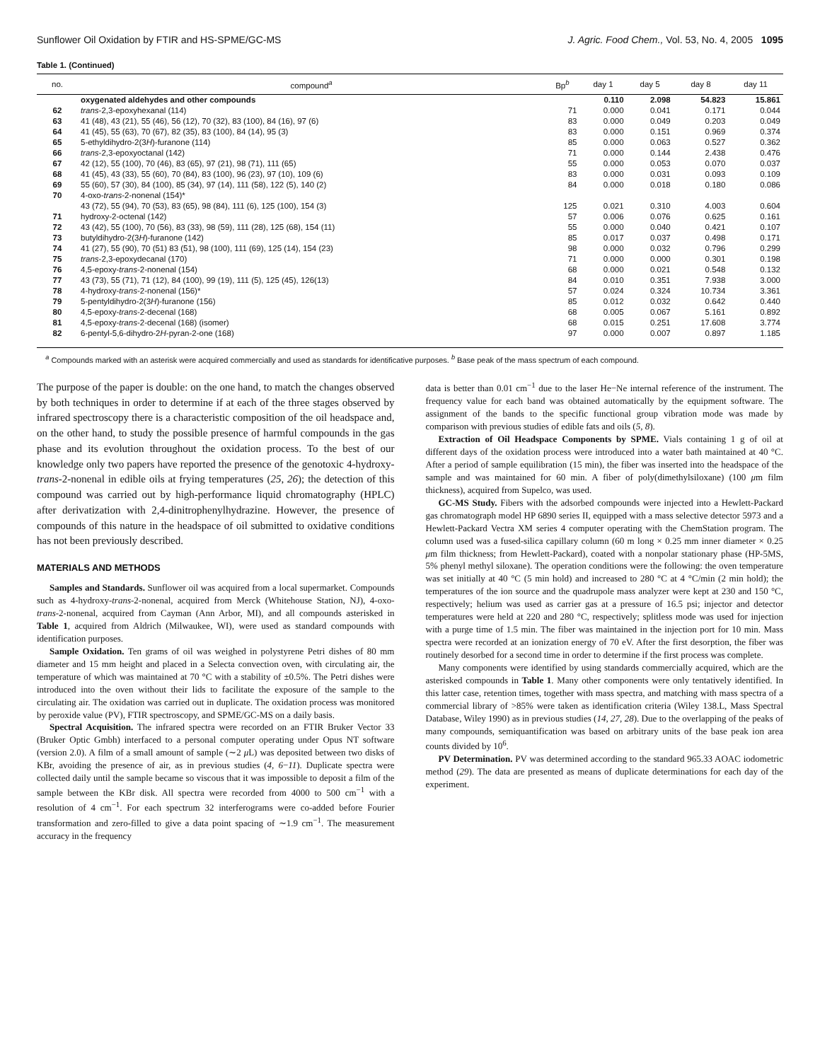Sunflower Oil Oxidation by FTIR and HS-SPME/GC-MS J. Agric. Food Chem., Vol. 53, No. 4, 2005 1095
Table 1. (Continued)
| no. | compound<sup>a</sup> | Bp<sup>b</sup> | day 1 | day 5 | day 8 | day 11 |
| --- | --- | --- | --- | --- | --- | --- |
| | oxygenated aldehydes and other compounds | | 0.110 | 2.098 | 54.823 | 15.861 |
| 62 | trans -2,3-epoxyhexanal (114) | 71 | 0.000 | 0.041 | 0.171 | 0.044 |
| 63 | 41 (48), 43 (21), 55 (46), 56 (12), 70 (32), 83 (100), 84 (16), 97 (6) | 83 | 0.000 | 0.049 | 0.203 | 0.049 |
| 64 | 41 (45), 55 (63), 70 (67), 82 (35), 83 (100), 84 (14), 95 (3) | 83 | 0.000 | 0.151 | 0.969 | 0.374 |
| 65 | 5-ethyldihydro-2(3 H )-furanone (114) | 85 | 0.000 | 0.063 | 0.527 | 0.362 |
| 66 | trans -2,3-epoxyoctanal (142) | 71 | 0.000 | 0.144 | 2.438 | 0.476 |
| 67 | 42 (12), 55 (100), 70 (46), 83 (65), 97 (21), 98 (71), 111 (65) | 55 | 0.000 | 0.053 | 0.070 | 0.037 |
| 68 | 41 (45), 43 (33), 55 (60), 70 (84), 83 (100), 96 (23), 97 (10), 109 (6) | 83 | 0.000 | 0.031 | 0.093 | 0.109 |
| 69 | 55 (60), 57 (30), 84 (100), 85 (34), 97 (14), 111 (58), 122 (5), 140 (2) | 84 | 0.000 | 0.018 | 0.180 | 0.086 |
| 70 | 4-oxo- trans -2-nonenal (154)* | | | | | |
| | 43 (72), 55 (94), 70 (53), 83 (65), 98 (84), 111 (6), 125 (100), 154 (3) | 125 | 0.021 | 0.310 | 4.003 | 0.604 |
| 71 | hydroxy-2-octenal (142) | 57 | 0.006 | 0.076 | 0.625 | 0.161 |
| 72 | 43 (42), 55 (100), 70 (56), 83 (33), 98 (59), 111 (28), 125 (68), 154 (11) | 55 | 0.000 | 0.040 | 0.421 | 0.107 |
| 73 | butyldihydro-2(3 H )-furanone (142) | 85 | 0.017 | 0.037 | 0.498 | 0.171 |
| 74 | 41 (27), 55 (90), 70 (51) 83 (51), 98 (100), 111 (69), 125 (14), 154 (23) | 98 | 0.000 | 0.032 | 0.796 | 0.299 |
| 75 | trans -2,3-epoxydecanal (170) | 71 | 0.000 | 0.000 | 0.301 | 0.198 |
| 76 | 4,5-epoxy- trans -2-nonenal (154) | 68 | 0.000 | 0.021 | 0.548 | 0.132 |
| 77 | 43 (73), 55 (71), 71 (12), 84 (100), 99 (19), 111 (5), 125 (45), 126(13) | 84 | 0.010 | 0.351 | 7.938 | 3.000 |
| 78 | 4-hydroxy- trans -2-nonenal (156)* | 57 | 0.024 | 0.324 | 10.734 | 3.361 |
| 79 | 5-pentyldihydro-2(3 H )-furanone (156) | 85 | 0.012 | 0.032 | 0.642 | 0.440 |
| 80 | 4,5-epoxy- trans -2-decenal (168) | 68 | 0.005 | 0.067 | 5.161 | 0.892 |
| 81 | 4,5-epoxy- trans -2-decenal (168) (isomer) | 68 | 0.015 | 0.251 | 17.608 | 3.774 |
| 82 | 6-pentyl-5,6-dihydro-2 H -pyran-2-one (168) | 97 | 0.000 | 0.007 | 0.897 | 1.185 |
<sup>a</sup> Compounds marked with an asterisk were acquired commercially and used as standards for identificative purposes. <sup>b</sup> Base peak of the mass spectrum of each compound.
The purpose of the paper is double: on the one hand, to match the changes observed by both techniques in order to determine if at each of the three stages observed by infrared spectroscopy there is a characteristic composition of the oil headspace and, on the other hand, to study the possible presence of harmful compounds in the gas phase and its evolution throughout the oxidation process. To the best of our knowledge only two papers have reported the presence of the genotoxic 4-hydroxy-trans-2-nonenal in edible oils at frying temperatures (25, 26); the detection of this compound was carried out by high-performance liquid chromatography (HPLC) after derivatization with 2,4-dinitrophenylhydrazine. However, the presence of compounds of this nature in the headspace of oil submitted to oxidative conditions has not been previously described.
MATERIALS AND METHODS
Samples and Standards. Sunflower oil was acquired from a local supermarket. Compounds such as 4-hydroxy-trans-2-nonenal, acquired from Merck (Whitehouse Station, NJ), 4-oxo-trans-2-nonenal, acquired from Cayman (Ann Arbor, MI), and all compounds asterisked in Table 1, acquired from Aldrich (Milwaukee, WI), were used as standard compounds with identification purposes.
Sample Oxidation. Ten grams of oil was weighed in polystyrene Petri dishes of 80 mm diameter and 15 mm height and placed in a Selecta convection oven, with circulating air, the temperature of which was maintained at 70 °C with a stability of ±0.5%. The Petri dishes were introduced into the oven without their lids to facilitate the exposure of the sample to the circulating air. The oxidation was carried out in duplicate. The oxidation process was monitored by peroxide value (PV), FTIR spectroscopy, and SPME/GC-MS on a daily basis.
Spectral Acquisition. The infrared spectra were recorded on an FTIR Bruker Vector 33 (Bruker Optic Gmbh) interfaced to a personal computer operating under Opus NT software (version 2.0). A film of a small amount of sample (∼2 μ L) was deposited between two disks of KBr, avoiding the presence of air, as in previous studies (4, 6−11). Duplicate spectra were collected daily until the sample became so viscous that it was impossible to deposit a film of the sample between the KBr disk. All spectra were recorded from 4000 to 500 cm<sup>−1</sup> with a resolution of 4 cm<sup>−1</sup>. For each spectrum 32 interferograms were co-added before Fourier transformation and zero-filled to give a data point spacing of ∼1.9 cm<sup>−1</sup>. The measurement accuracy in the frequency
data is better than 0.01 cm<sup>−1</sup> due to the laser He−Ne internal reference of the instrument. The frequency value for each band was obtained automatically by the equipment software. The assignment of the bands to the specific functional group vibration mode was made by comparison with previous studies of edible fats and oils (5, 8).
Extraction of Oil Headspace Components by SPME. Vials containing 1 g of oil at different days of the oxidation process were introduced into a water bath maintained at 40 °C. After a period of sample equilibration (15 min), the fiber was inserted into the headspace of the sample and was maintained for 60 min. A fiber of poly(dimethylsiloxane) (100 μm film thickness), acquired from Supelco, was used.
GC-MS Study. Fibers with the adsorbed compounds were injected into a Hewlett-Packard gas chromatograph model HP 6890 series II, equipped with a mass selective detector 5973 and a Hewlett-Packard Vectra XM series 4 computer operating with the ChemStation program. The column used was a fused-silica capillary column (60 m long × 0.25 mm inner diameter × 0.25 μm film thickness; from Hewlett-Packard), coated with a nonpolar stationary phase (HP-5MS, 5% phenyl methyl siloxane). The operation conditions were the following: the oven temperature was set initially at 40 °C (5 min hold) and increased to 280 °C at 4 °C/min (2 min hold); the temperatures of the ion source and the quadrupole mass analyzer were kept at 230 and 150 °C, respectively; helium was used as carrier gas at a pressure of 16.5 psi; injector and detector temperatures were held at 220 and 280 °C, respectively; splitless mode was used for injection with a purge time of 1.5 min. The fiber was maintained in the injection port for 10 min. Mass spectra were recorded at an ionization energy of 70 eV. After the first desorption, the fiber was routinely desorbed for a second time in order to determine if the first process was complete.
Many components were identified by using standards commercially acquired, which are the asterisked compounds in Table 1. Many other components were only tentatively identified. In this latter case, retention times, together with mass spectra, and matching with mass spectra of a commercial library of >85% were taken as identification criteria (Wiley 138.L, Mass Spectral Database, Wiley 1990) as in previous studies (14, 27, 28). Due to the overlapping of the peaks of many compounds, semiquantification was based on arbitrary units of the base peak ion area counts divided by 10<sup>6</sup>.
PV Determination. PV was determined according to the standard 965.33 AOAC iodometric method (29). The data are presented as means of duplicate determinations for each day of the experiment.